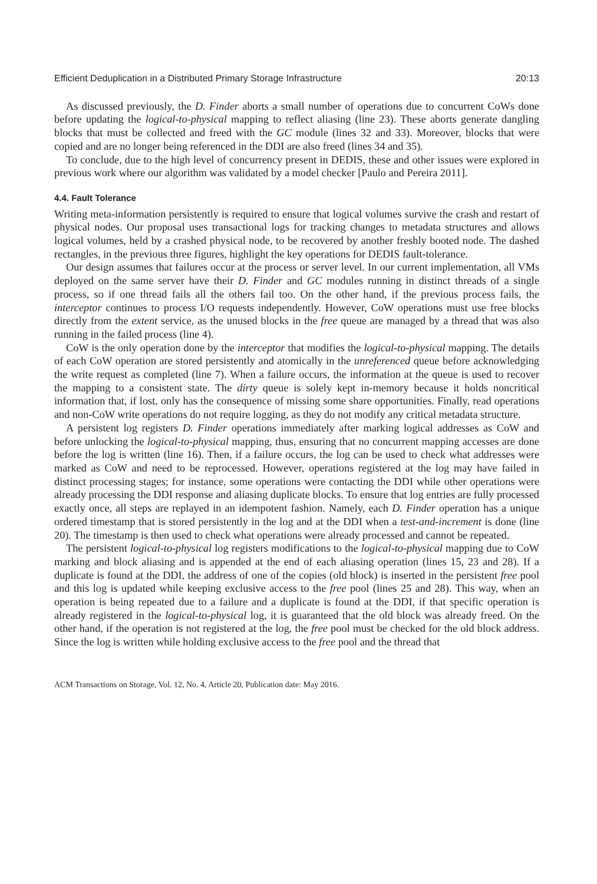Efficient Deduplication in a Distributed Primary Storage Infrastructure 20:13
As discussed previously, the D. Finder aborts a small number of operations due to concurrent CoWs done before updating the logical-to-physical mapping to reflect aliasing (line 23). These aborts generate dangling blocks that must be collected and freed with the GC module (lines 32 and 33). Moreover, blocks that were copied and are no longer being referenced in the DDI are also freed (lines 34 and 35).
To conclude, due to the high level of concurrency present in DEDIS, these and other issues were explored in previous work where our algorithm was validated by a model checker [Paulo and Pereira 2011].
4.4. Fault Tolerance
Writing meta-information persistently is required to ensure that logical volumes survive the crash and restart of physical nodes. Our proposal uses transactional logs for tracking changes to metadata structures and allows logical volumes, held by a crashed physical node, to be recovered by another freshly booted node. The dashed rectangles, in the previous three figures, highlight the key operations for DEDIS fault-tolerance.
Our design assumes that failures occur at the process or server level. In our current implementation, all VMs deployed on the same server have their D. Finder and GC modules running in distinct threads of a single process, so if one thread fails all the others fail too. On the other hand, if the previous process fails, the interceptor continues to process I/O requests independently. However, CoW operations must use free blocks directly from the extent service, as the unused blocks in the free queue are managed by a thread that was also running in the failed process (line 4).
CoW is the only operation done by the interceptor that modifies the logical-to-physical mapping. The details of each CoW operation are stored persistently and atomically in the unreferenced queue before acknowledging the write request as completed (line 7). When a failure occurs, the information at the queue is used to recover the mapping to a consistent state. The dirty queue is solely kept in-memory because it holds noncritical information that, if lost, only has the consequence of missing some share opportunities. Finally, read operations and non-CoW write operations do not require logging, as they do not modify any critical metadata structure.
A persistent log registers D. Finder operations immediately after marking logical addresses as CoW and before unlocking the logical-to-physical mapping, thus, ensuring that no concurrent mapping accesses are done before the log is written (line 16). Then, if a failure occurs, the log can be used to check what addresses were marked as CoW and need to be reprocessed. However, operations registered at the log may have failed in distinct processing stages; for instance, some operations were contacting the DDI while other operations were already processing the DDI response and aliasing duplicate blocks. To ensure that log entries are fully processed exactly once, all steps are replayed in an idempotent fashion. Namely, each D. Finder operation has a unique ordered timestamp that is stored persistently in the log and at the DDI when a test-and-increment is done (line 20). The timestamp is then used to check what operations were already processed and cannot be repeated.
The persistent logical-to-physical log registers modifications to the logical-to-physical mapping due to CoW marking and block aliasing and is appended at the end of each aliasing operation (lines 15, 23 and 28). If a duplicate is found at the DDI, the address of one of the copies (old block) is inserted in the persistent free pool and this log is updated while keeping exclusive access to the free pool (lines 25 and 28). This way, when an operation is being repeated due to a failure and a duplicate is found at the DDI, if that specific operation is already registered in the logical-to-physical log, it is guaranteed that the old block was already freed. On the other hand, if the operation is not registered at the log, the free pool must be checked for the old block address. Since the log is written while holding exclusive access to the free pool and the thread that
ACM Transactions on Storage, Vol. 12, No. 4, Article 20, Publication date: May 2016.